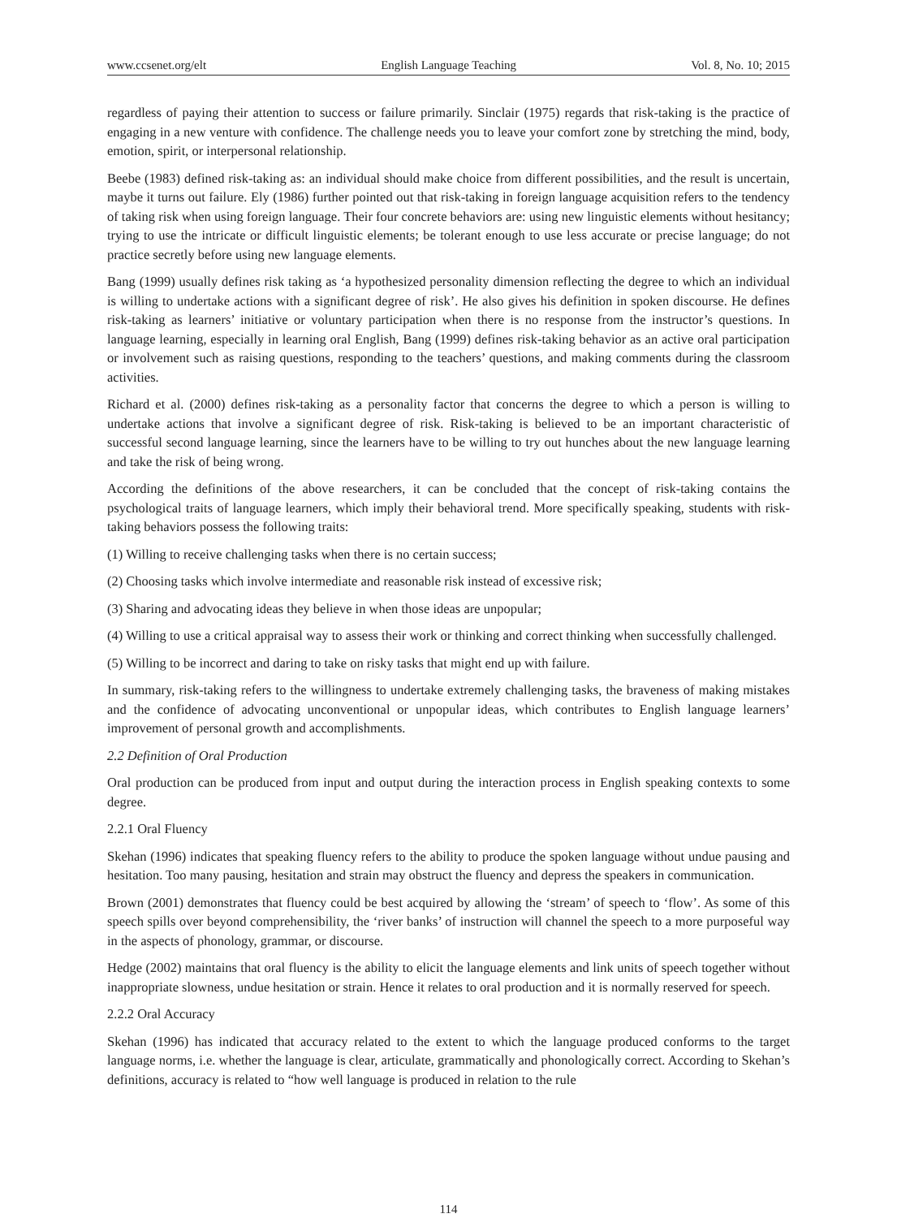www.ccsenet.org/elt English Language Teaching Vol. 8, No. 10; 2015
regardless of paying their attention to success or failure primarily. Sinclair (1975) regards that risk-taking is the practice of engaging in a new venture with confidence. The challenge needs you to leave your comfort zone by stretching the mind, body, emotion, spirit, or interpersonal relationship.
Beebe (1983) defined risk-taking as: an individual should make choice from different possibilities, and the result is uncertain, maybe it turns out failure. Ely (1986) further pointed out that risk-taking in foreign language acquisition refers to the tendency of taking risk when using foreign language. Their four concrete behaviors are: using new linguistic elements without hesitancy; trying to use the intricate or difficult linguistic elements; be tolerant enough to use less accurate or precise language; do not practice secretly before using new language elements.
Bang (1999) usually defines risk taking as ‘a hypothesized personality dimension reflecting the degree to which an individual is willing to undertake actions with a significant degree of risk’. He also gives his definition in spoken discourse. He defines risk-taking as learners’ initiative or voluntary participation when there is no response from the instructor’s questions. In language learning, especially in learning oral English, Bang (1999) defines risk-taking behavior as an active oral participation or involvement such as raising questions, responding to the teachers’ questions, and making comments during the classroom activities.
Richard et al. (2000) defines risk-taking as a personality factor that concerns the degree to which a person is willing to undertake actions that involve a significant degree of risk. Risk-taking is believed to be an important characteristic of successful second language learning, since the learners have to be willing to try out hunches about the new language learning and take the risk of being wrong.
According the definitions of the above researchers, it can be concluded that the concept of risk-taking contains the psychological traits of language learners, which imply their behavioral trend. More specifically speaking, students with risk-taking behaviors possess the following traits:
(1) Willing to receive challenging tasks when there is no certain success;
(2) Choosing tasks which involve intermediate and reasonable risk instead of excessive risk;
(3) Sharing and advocating ideas they believe in when those ideas are unpopular;
(4) Willing to use a critical appraisal way to assess their work or thinking and correct thinking when successfully challenged.
(5) Willing to be incorrect and daring to take on risky tasks that might end up with failure.
In summary, risk-taking refers to the willingness to undertake extremely challenging tasks, the braveness of making mistakes and the confidence of advocating unconventional or unpopular ideas, which contributes to English language learners’ improvement of personal growth and accomplishments.
2.2 Definition of Oral Production
Oral production can be produced from input and output during the interaction process in English speaking contexts to some degree.
2.2.1 Oral Fluency
Skehan (1996) indicates that speaking fluency refers to the ability to produce the spoken language without undue pausing and hesitation. Too many pausing, hesitation and strain may obstruct the fluency and depress the speakers in communication.
Brown (2001) demonstrates that fluency could be best acquired by allowing the ‘stream’ of speech to ‘flow’. As some of this speech spills over beyond comprehensibility, the ‘river banks’ of instruction will channel the speech to a more purposeful way in the aspects of phonology, grammar, or discourse.
Hedge (2002) maintains that oral fluency is the ability to elicit the language elements and link units of speech together without inappropriate slowness, undue hesitation or strain. Hence it relates to oral production and it is normally reserved for speech.
2.2.2 Oral Accuracy
Skehan (1996) has indicated that accuracy related to the extent to which the language produced conforms to the target language norms, i.e. whether the language is clear, articulate, grammatically and phonologically correct. According to Skehan’s definitions, accuracy is related to “how well language is produced in relation to the rule
114